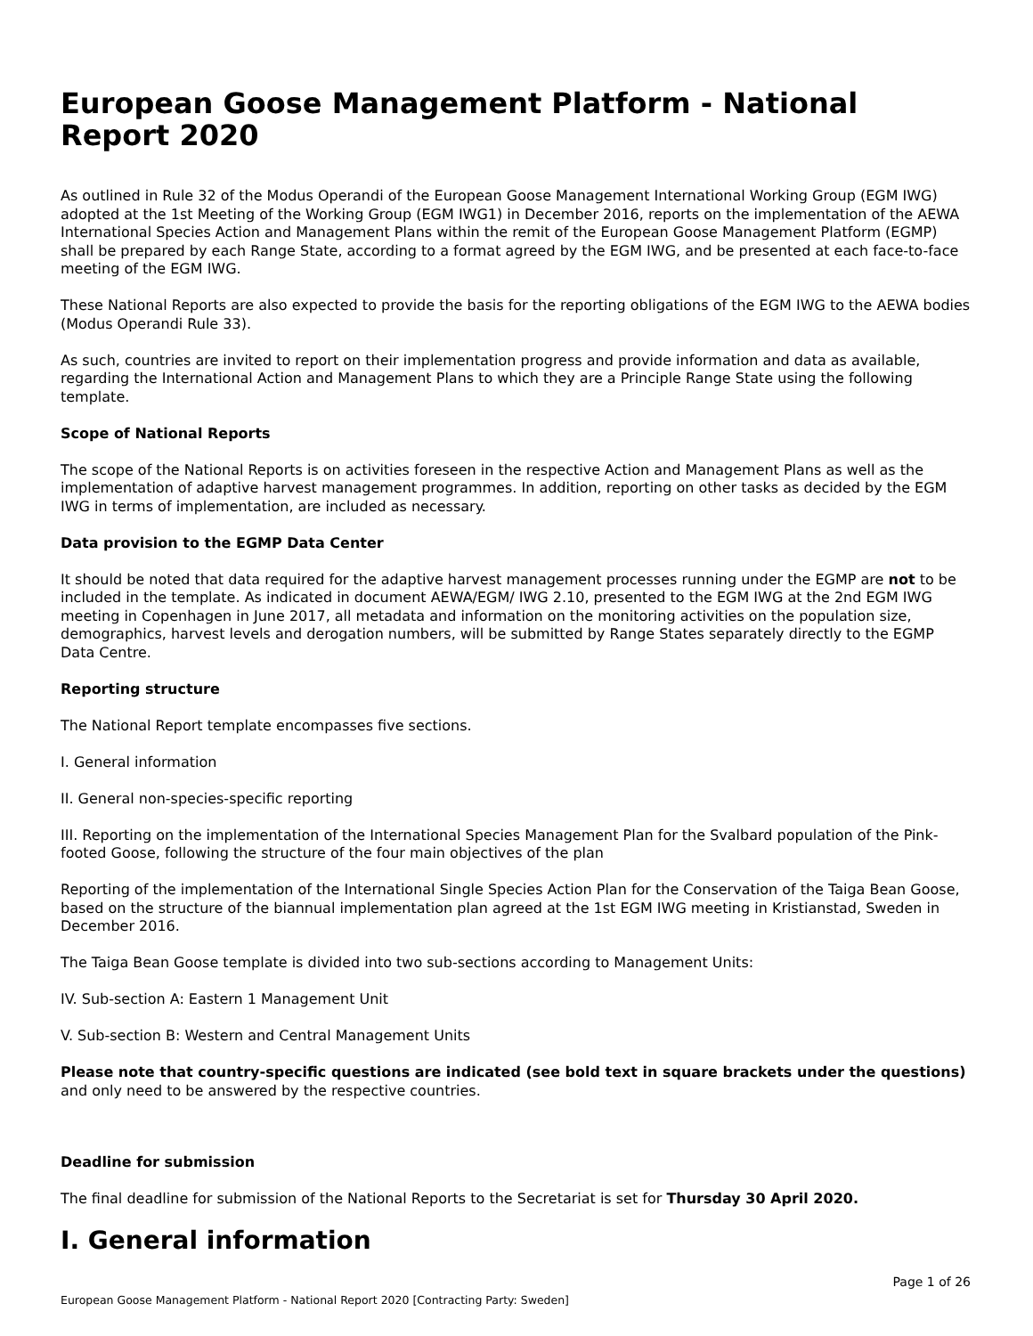European Goose Management Platform - National Report 2020
As outlined in Rule 32 of the Modus Operandi of the European Goose Management International Working Group (EGM IWG) adopted at the 1st Meeting of the Working Group (EGM IWG1) in December 2016, reports on the implementation of the AEWA International Species Action and Management Plans within the remit of the European Goose Management Platform (EGMP) shall be prepared by each Range State, according to a format agreed by the EGM IWG, and be presented at each face-to-face meeting of the EGM IWG.
These National Reports are also expected to provide the basis for the reporting obligations of the EGM IWG to the AEWA bodies (Modus Operandi Rule 33).
As such, countries are invited to report on their implementation progress and provide information and data as available, regarding the International Action and Management Plans to which they are a Principle Range State using the following template.
Scope of National Reports
The scope of the National Reports is on activities foreseen in the respective Action and Management Plans as well as the implementation of adaptive harvest management programmes. In addition, reporting on other tasks as decided by the EGM IWG in terms of implementation, are included as necessary.
Data provision to the EGMP Data Center
It should be noted that data required for the adaptive harvest management processes running under the EGMP are not to be included in the template. As indicated in document AEWA/EGM/ IWG 2.10, presented to the EGM IWG at the 2nd EGM IWG meeting in Copenhagen in June 2017, all metadata and information on the monitoring activities on the population size, demographics, harvest levels and derogation numbers, will be submitted by Range States separately directly to the EGMP Data Centre.
Reporting structure
The National Report template encompasses five sections.
I. General information
II. General non-species-specific reporting
III. Reporting on the implementation of the International Species Management Plan for the Svalbard population of the Pink-footed Goose, following the structure of the four main objectives of the plan
Reporting of the implementation of the International Single Species Action Plan for the Conservation of the Taiga Bean Goose, based on the structure of the biannual implementation plan agreed at the 1st EGM IWG meeting in Kristianstad, Sweden in December 2016.
The Taiga Bean Goose template is divided into two sub-sections according to Management Units:
IV. Sub-section A: Eastern 1 Management Unit
V. Sub-section B: Western and Central Management Units
Please note that country-specific questions are indicated (see bold text in square brackets under the questions) and only need to be answered by the respective countries.
Deadline for submission
The final deadline for submission of the National Reports to the Secretariat is set for Thursday 30 April 2020.
I. General information
Page 1 of 26
European Goose Management Platform - National Report 2020 [Contracting Party: Sweden]